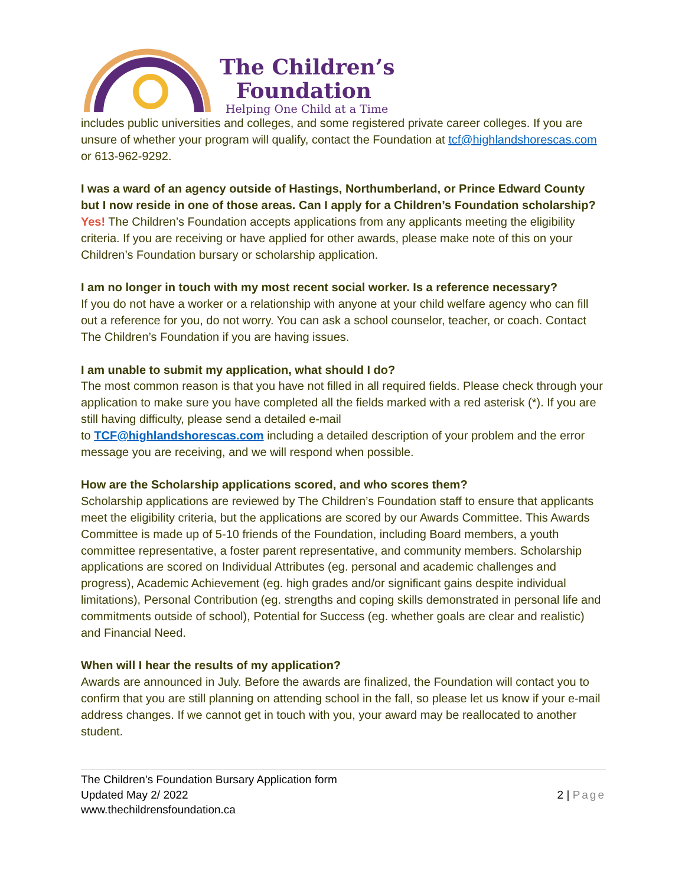The Children’s
Foundation
Helping One Child at a Time
includes public universities and colleges, and some registered private career colleges. If you are unsure of whether your program will qualify, contact the Foundation at tcf@highlandshorescas.com or 613-962-9292.
I was a ward of an agency outside of Hastings, Northumberland, or Prince Edward County but I now reside in one of those areas. Can I apply for a Children’s Foundation scholarship?
Yes! The Children’s Foundation accepts applications from any applicants meeting the eligibility criteria. If you are receiving or have applied for other awards, please make note of this on your Children’s Foundation bursary or scholarship application.
I am no longer in touch with my most recent social worker. Is a reference necessary?
If you do not have a worker or a relationship with anyone at your child welfare agency who can fill out a reference for you, do not worry. You can ask a school counselor, teacher, or coach. Contact The Children’s Foundation if you are having issues.
I am unable to submit my application, what should I do?
The most common reason is that you have not filled in all required fields. Please check through your application to make sure you have completed all the fields marked with a red asterisk (*). If you are still having difficulty, please send a detailed e-mail
to TCF@highlandshorescas.com including a detailed description of your problem and the error message you are receiving, and we will respond when possible.
How are the Scholarship applications scored, and who scores them?
Scholarship applications are reviewed by The Children’s Foundation staff to ensure that applicants meet the eligibility criteria, but the applications are scored by our Awards Committee. This Awards Committee is made up of 5-10 friends of the Foundation, including Board members, a youth committee representative, a foster parent representative, and community members. Scholarship applications are scored on Individual Attributes (eg. personal and academic challenges and progress), Academic Achievement (eg. high grades and/or significant gains despite individual limitations), Personal Contribution (eg. strengths and coping skills demonstrated in personal life and commitments outside of school), Potential for Success (eg. whether goals are clear and realistic) and Financial Need.
When will I hear the results of my application?
Awards are announced in July. Before the awards are finalized, the Foundation will contact you to confirm that you are still planning on attending school in the fall, so please let us know if your e-mail address changes. If we cannot get in touch with you, your award may be reallocated to another student.
The Children’s Foundation Bursary Application form
Updated May 2/ 2022
www.thechildrensfoundation.ca
2 | Page